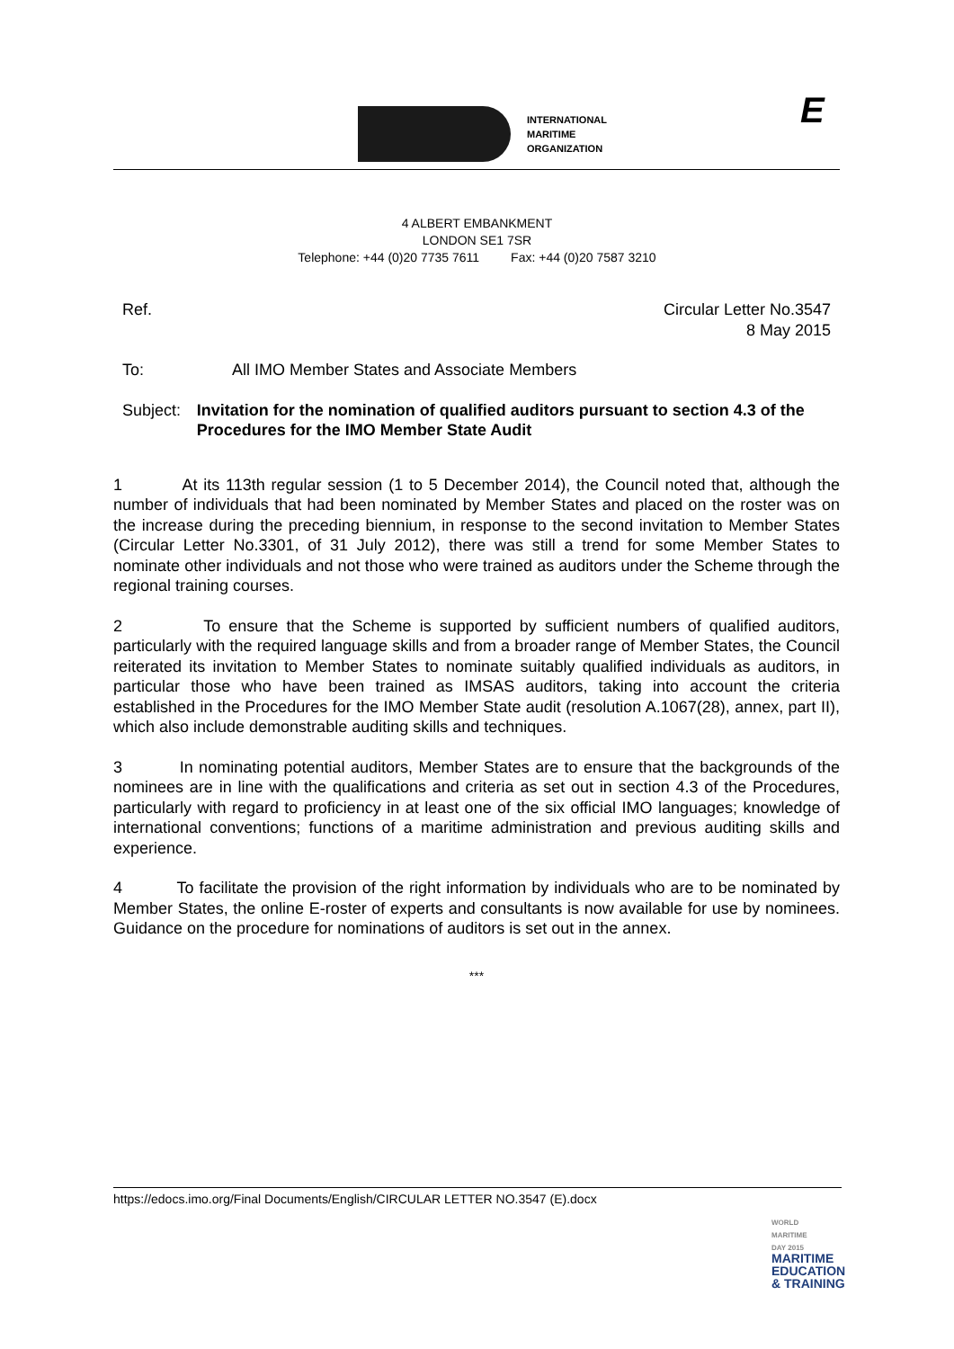INTERNATIONAL
MARITIME
ORGANIZATION
E
4 ALBERT EMBANKMENT
LONDON SE1 7SR
Telephone: +44 (0)20 7735 7611 Fax: +44 (0)20 7587 3210
Ref. Circular Letter No.3547
8 May 2015
To: All IMO Member States and Associate Members
Subject: Invitation for the nomination of qualified auditors pursuant to section 4.3 of the Procedures for the IMO Member State Audit
1 At its 113th regular session (1 to 5 December 2014), the Council noted that, although the number of individuals that had been nominated by Member States and placed on the roster was on the increase during the preceding biennium, in response to the second invitation to Member States (Circular Letter No.3301, of 31 July 2012), there was still a trend for some Member States to nominate other individuals and not those who were trained as auditors under the Scheme through the regional training courses.
2 To ensure that the Scheme is supported by sufficient numbers of qualified auditors, particularly with the required language skills and from a broader range of Member States, the Council reiterated its invitation to Member States to nominate suitably qualified individuals as auditors, in particular those who have been trained as IMSAS auditors, taking into account the criteria established in the Procedures for the IMO Member State audit (resolution A.1067(28), annex, part II), which also include demonstrable auditing skills and techniques.
3 In nominating potential auditors, Member States are to ensure that the backgrounds of the nominees are in line with the qualifications and criteria as set out in section 4.3 of the Procedures, particularly with regard to proficiency in at least one of the six official IMO languages; knowledge of international conventions; functions of a maritime administration and previous auditing skills and experience.
4 To facilitate the provision of the right information by individuals who are to be nominated by Member States, the online E-roster of experts and consultants is now available for use by nominees. Guidance on the procedure for nominations of auditors is set out in the annex.
***
https://edocs.imo.org/Final Documents/English/CIRCULAR LETTER NO.3547 (E).docx
WORLD
MARITIME
DAY 2015
MARITIME
EDUCATION
& TRAINING